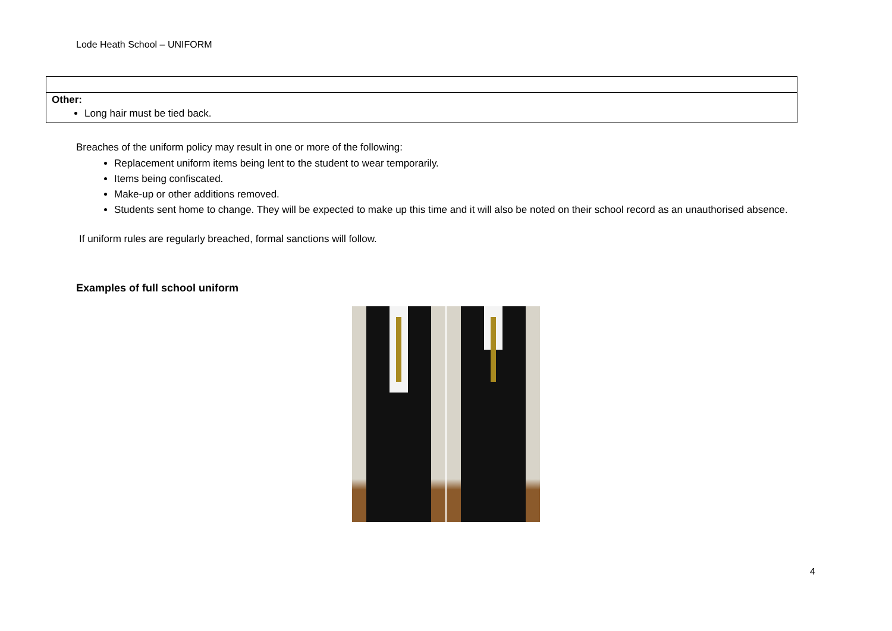Lode Heath School – UNIFORM
| Other: Long hair must be tied back. |
Breaches of the uniform policy may result in one or more of the following:
Replacement uniform items being lent to the student to wear temporarily.
Items being confiscated.
Make-up or other additions removed.
Students sent home to change. They will be expected to make up this time and it will also be noted on their school record as an unauthorised absence.
If uniform rules are regularly breached, formal sanctions will follow.
Examples of full school uniform
4